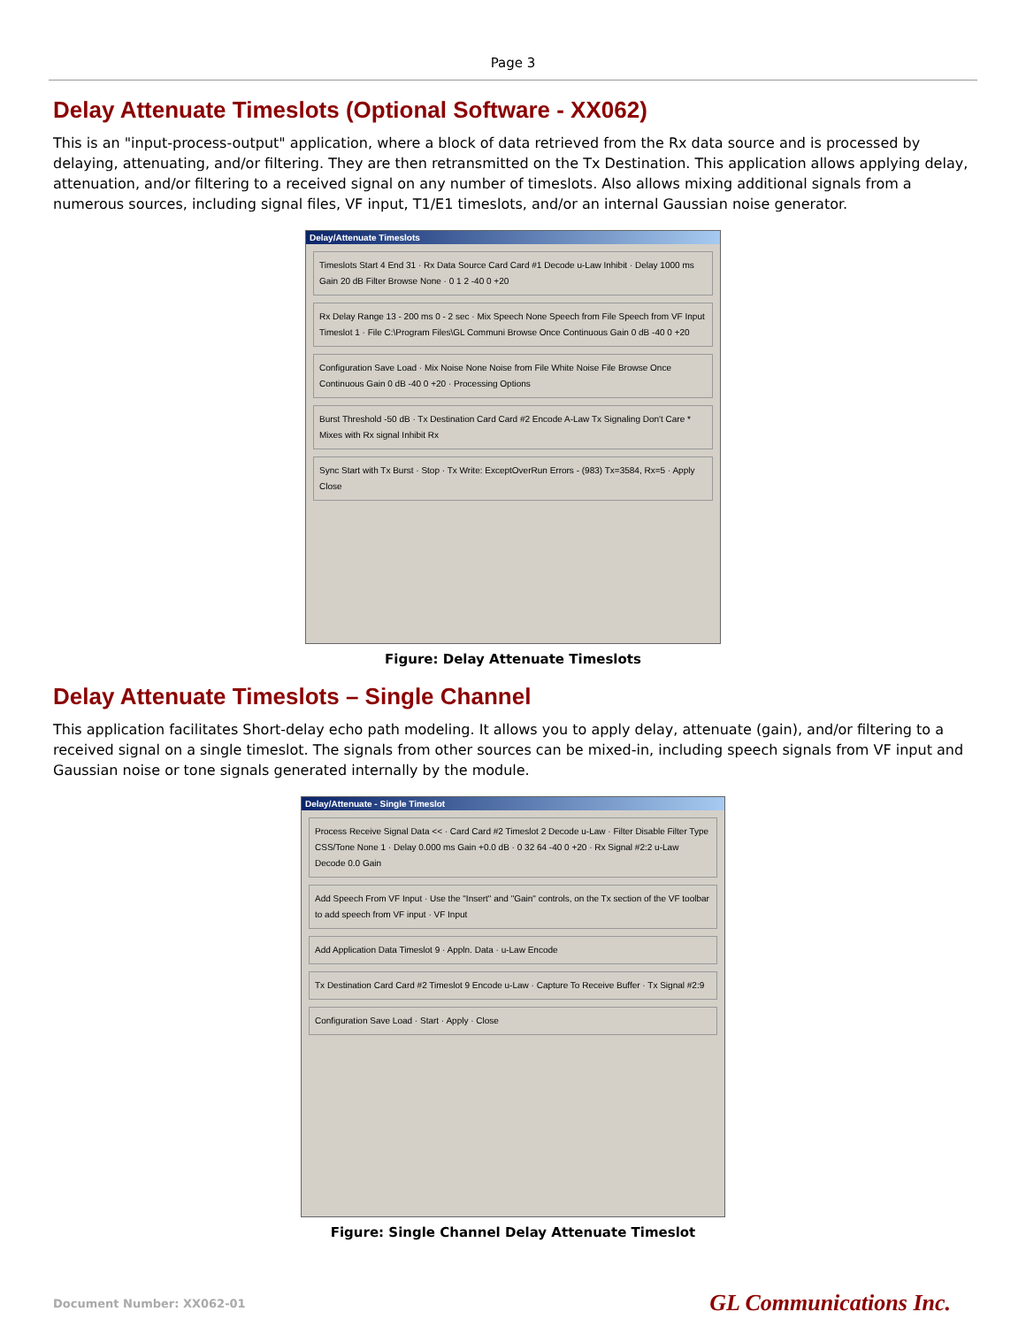Page 3
Delay Attenuate Timeslots (Optional Software - XX062)
This is an "input-process-output" application, where a block of data retrieved from the Rx data source and is processed by delaying, attenuating, and/or filtering. They are then retransmitted on the Tx Destination. This application allows applying delay, attenuation, and/or filtering to a received signal on any number of timeslots. Also allows mixing additional signals from a numerous sources, including signal files, VF input, T1/E1 timeslots, and/or an internal Gaussian noise generator.
Delay/Attenuate Timeslots
Timeslots Start 4 End 31 · Rx Data Source Card Card #1 Decode u-Law Inhibit · Delay 1000 ms Gain 20 dB Filter Browse None · 0 1 2 -40 0 +20
Rx Delay Range 13 - 200 ms 0 - 2 sec · Mix Speech None Speech from File Speech from VF Input Timeslot 1 · File C:\Program Files\GL Communi Browse Once Continuous Gain 0 dB -40 0 +20
Configuration Save Load · Mix Noise None Noise from File White Noise File Browse Once Continuous Gain 0 dB -40 0 +20 · Processing Options
Burst Threshold -50 dB · Tx Destination Card Card #2 Encode A-Law Tx Signaling Don't Care * Mixes with Rx signal Inhibit Rx
Sync Start with Tx Burst · Stop · Tx Write: ExceptOverRun Errors - (983) Tx=3584, Rx=5 · Apply Close
Figure: Delay Attenuate Timeslots
Delay Attenuate Timeslots – Single Channel
This application facilitates Short-delay echo path modeling. It allows you to apply delay, attenuate (gain), and/or filtering to a received signal on a single timeslot. The signals from other sources can be mixed-in, including speech signals from VF input and Gaussian noise or tone signals generated internally by the module.
Delay/Attenuate - Single Timeslot
Process Receive Signal Data << · Card Card #2 Timeslot 2 Decode u-Law · Filter Disable Filter Type CSS/Tone None 1 · Delay 0.000 ms Gain +0.0 dB · 0 32 64 -40 0 +20 · Rx Signal #2:2 u-Law Decode 0.0 Gain
Add Speech From VF Input · Use the "Insert" and "Gain" controls, on the Tx section of the VF toolbar to add speech from VF input · VF Input
Add Application Data Timeslot 9 · Appln. Data · u-Law Encode
Tx Destination Card Card #2 Timeslot 9 Encode u-Law · Capture To Receive Buffer · Tx Signal #2:9
Configuration Save Load · Start · Apply · Close
Figure: Single Channel Delay Attenuate Timeslot
Document Number: XX062-01 GL Communications Inc.